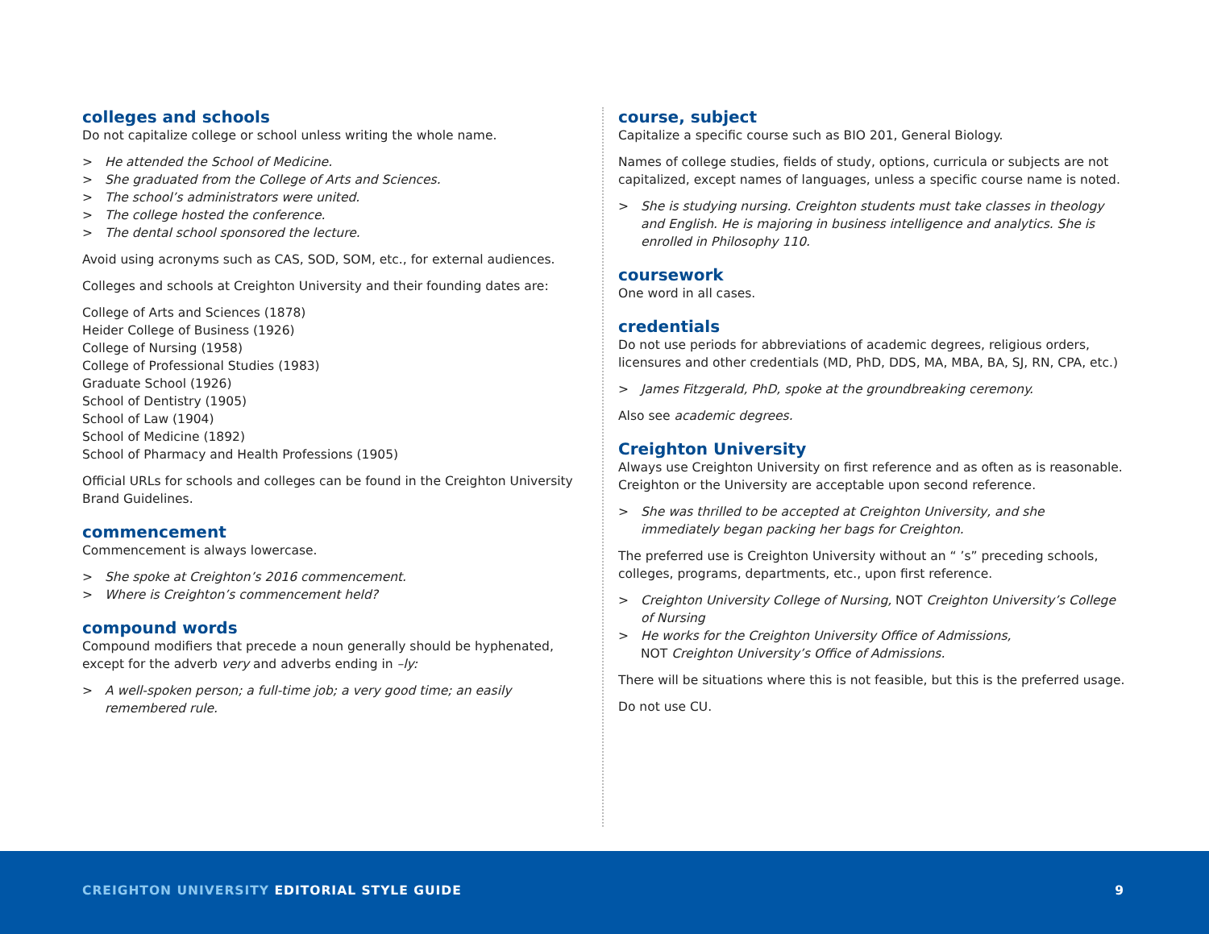colleges and schools
Do not capitalize college or school unless writing the whole name.
> He attended the School of Medicine.
> She graduated from the College of Arts and Sciences.
> The school’s administrators were united.
> The college hosted the conference.
> The dental school sponsored the lecture.
Avoid using acronyms such as CAS, SOD, SOM, etc., for external audiences.
Colleges and schools at Creighton University and their founding dates are:
College of Arts and Sciences (1878)
Heider College of Business (1926)
College of Nursing (1958)
College of Professional Studies (1983)
Graduate School (1926)
School of Dentistry (1905)
School of Law (1904)
School of Medicine (1892)
School of Pharmacy and Health Professions (1905)
Official URLs for schools and colleges can be found in the Creighton University Brand Guidelines.
commencement
Commencement is always lowercase.
> She spoke at Creighton’s 2016 commencement.
> Where is Creighton’s commencement held?
compound words
Compound modifiers that precede a noun generally should be hyphenated, except for the adverb very and adverbs ending in –ly:
> A well-spoken person; a full-time job; a very good time; an easily remembered rule.
course, subject
Capitalize a specific course such as BIO 201, General Biology.
Names of college studies, fields of study, options, curricula or subjects are not capitalized, except names of languages, unless a specific course name is noted.
> She is studying nursing. Creighton students must take classes in theology and English. He is majoring in business intelligence and analytics. She is enrolled in Philosophy 110.
coursework
One word in all cases.
credentials
Do not use periods for abbreviations of academic degrees, religious orders, licensures and other credentials (MD, PhD, DDS, MA, MBA, BA, SJ, RN, CPA, etc.)
> James Fitzgerald, PhD, spoke at the groundbreaking ceremony.
Also see academic degrees.
Creighton University
Always use Creighton University on first reference and as often as is reasonable. Creighton or the University are acceptable upon second reference.
> She was thrilled to be accepted at Creighton University, and she immediately began packing her bags for Creighton.
The preferred use is Creighton University without an “ ’s” preceding schools, colleges, programs, departments, etc., upon first reference.
> Creighton University College of Nursing, NOT Creighton University’s College of Nursing
> He works for the Creighton University Office of Admissions,
NOT Creighton University’s Office of Admissions.
There will be situations where this is not feasible, but this is the preferred usage.
Do not use CU.
CREIGHTON UNIVERSITY EDITORIAL STYLE GUIDE
9